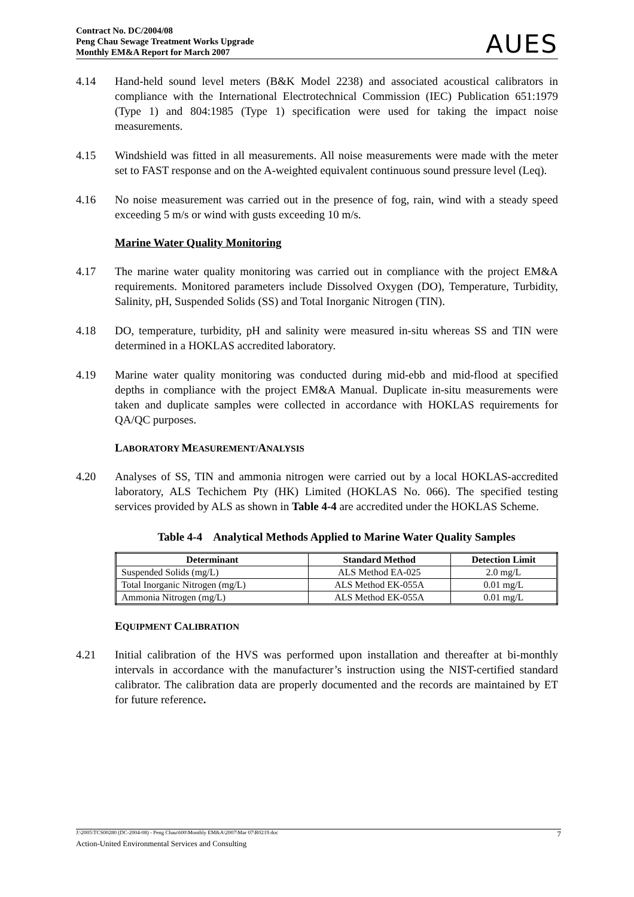Contract No. DC/2004/08
Peng Chau Sewage Treatment Works Upgrade
Monthly EM&A Report for March 2007
AUES
4.14 Hand-held sound level meters (B&K Model 2238) and associated acoustical calibrators in compliance with the International Electrotechnical Commission (IEC) Publication 651:1979 (Type 1) and 804:1985 (Type 1) specification were used for taking the impact noise measurements.
4.15 Windshield was fitted in all measurements. All noise measurements were made with the meter set to FAST response and on the A-weighted equivalent continuous sound pressure level (Leq).
4.16 No noise measurement was carried out in the presence of fog, rain, wind with a steady speed exceeding 5 m/s or wind with gusts exceeding 10 m/s.
Marine Water Quality Monitoring
4.17 The marine water quality monitoring was carried out in compliance with the project EM&A requirements. Monitored parameters include Dissolved Oxygen (DO), Temperature, Turbidity, Salinity, pH, Suspended Solids (SS) and Total Inorganic Nitrogen (TIN).
4.18 DO, temperature, turbidity, pH and salinity were measured in-situ whereas SS and TIN were determined in a HOKLAS accredited laboratory.
4.19 Marine water quality monitoring was conducted during mid-ebb and mid-flood at specified depths in compliance with the project EM&A Manual. Duplicate in-situ measurements were taken and duplicate samples were collected in accordance with HOKLAS requirements for QA/QC purposes.
LABORATORY MEASUREMENT/ANALYSIS
4.20 Analyses of SS, TIN and ammonia nitrogen were carried out by a local HOKLAS-accredited laboratory, ALS Techichem Pty (HK) Limited (HOKLAS No. 066). The specified testing services provided by ALS as shown in Table 4-4 are accredited under the HOKLAS Scheme.
Table 4-4 Analytical Methods Applied to Marine Water Quality Samples
| Determinant | Standard Method | Detection Limit |
| --- | --- | --- |
| Suspended Solids (mg/L) | ALS Method EA-025 | 2.0 mg/L |
| Total Inorganic Nitrogen (mg/L) | ALS Method EK-055A | 0.01 mg/L |
| Ammonia Nitrogen (mg/L) | ALS Method EK-055A | 0.01 mg/L |
EQUIPMENT CALIBRATION
4.21 Initial calibration of the HVS was performed upon installation and thereafter at bi-monthly intervals in accordance with the manufacturer’s instruction using the NIST-certified standard calibrator. The calibration data are properly documented and the records are maintained by ET for future reference.
J:\2005\TCS00280 (DC-2004-08) - Peng Chau\600\Monthly EM&A\2007\Mar 07\R0219.doc 7
Action-United Environmental Services and Consulting